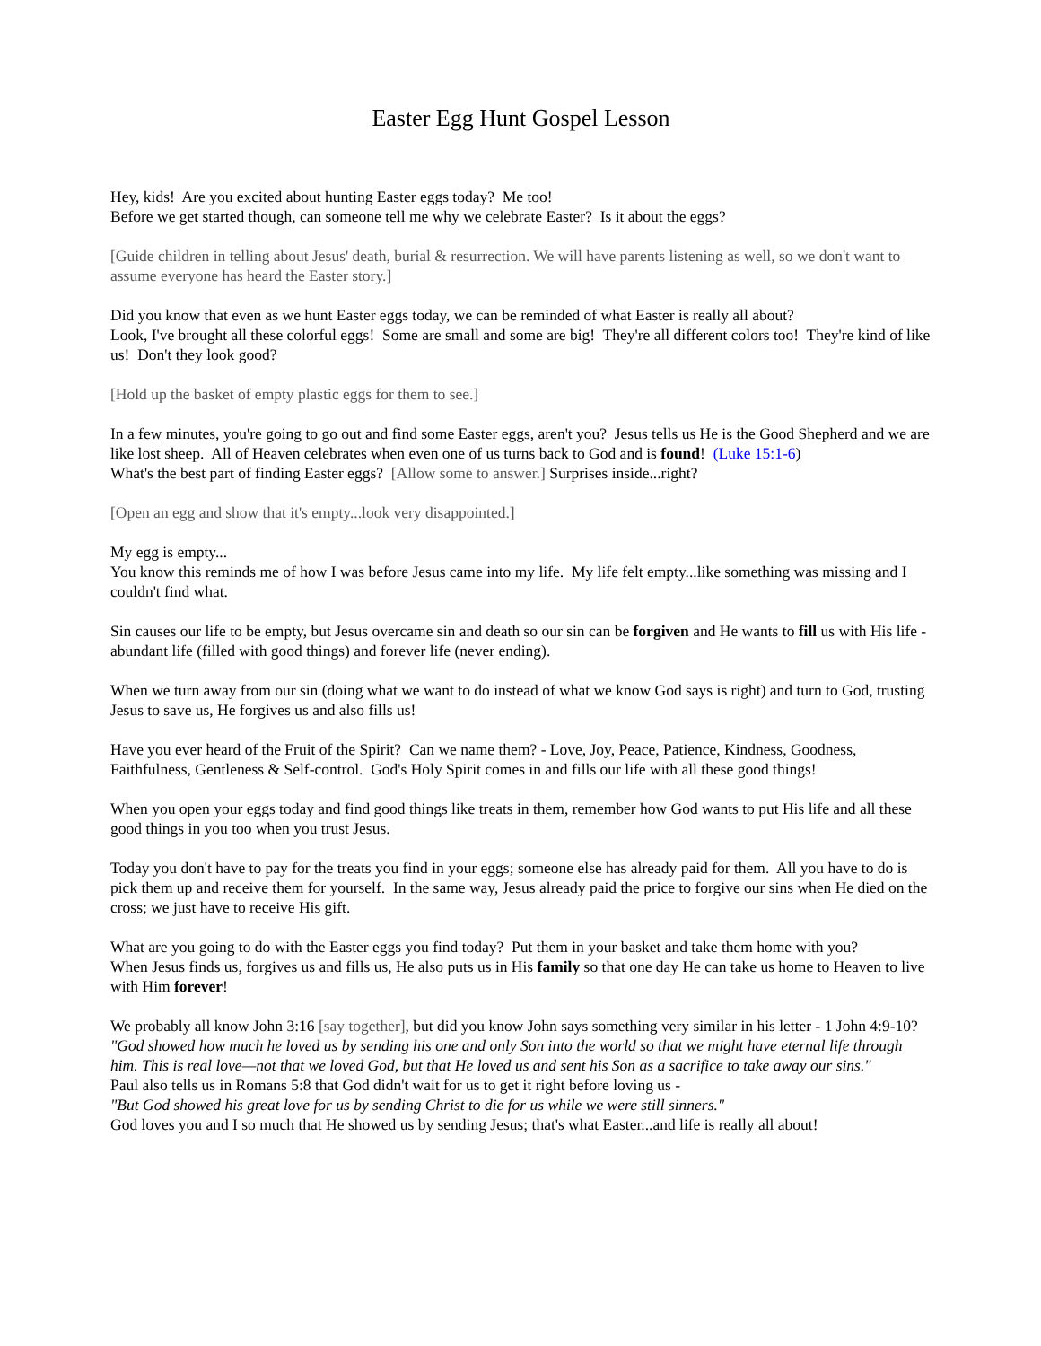Easter Egg Hunt Gospel Lesson
Hey, kids! Are you excited about hunting Easter eggs today? Me too!
Before we get started though, can someone tell me why we celebrate Easter? Is it about the eggs?
[Guide children in telling about Jesus' death, burial & resurrection. We will have parents listening as well, so we don't want to assume everyone has heard the Easter story.]
Did you know that even as we hunt Easter eggs today, we can be reminded of what Easter is really all about?
Look, I've brought all these colorful eggs! Some are small and some are big! They're all different colors too! They're kind of like us! Don't they look good?
[Hold up the basket of empty plastic eggs for them to see.]
In a few minutes, you're going to go out and find some Easter eggs, aren't you? Jesus tells us He is the Good Shepherd and we are like lost sheep. All of Heaven celebrates when even one of us turns back to God and is found! (Luke 15:1-6)
What's the best part of finding Easter eggs? [Allow some to answer.] Surprises inside...right?
[Open an egg and show that it's empty...look very disappointed.]
My egg is empty...
You know this reminds me of how I was before Jesus came into my life. My life felt empty...like something was missing and I couldn't find what.
Sin causes our life to be empty, but Jesus overcame sin and death so our sin can be forgiven and He wants to fill us with His life - abundant life (filled with good things) and forever life (never ending).
When we turn away from our sin (doing what we want to do instead of what we know God says is right) and turn to God, trusting Jesus to save us, He forgives us and also fills us!
Have you ever heard of the Fruit of the Spirit? Can we name them? - Love, Joy, Peace, Patience, Kindness, Goodness, Faithfulness, Gentleness & Self-control. God's Holy Spirit comes in and fills our life with all these good things!
When you open your eggs today and find good things like treats in them, remember how God wants to put His life and all these good things in you too when you trust Jesus.
Today you don't have to pay for the treats you find in your eggs; someone else has already paid for them. All you have to do is pick them up and receive them for yourself. In the same way, Jesus already paid the price to forgive our sins when He died on the cross; we just have to receive His gift.
What are you going to do with the Easter eggs you find today? Put them in your basket and take them home with you?
When Jesus finds us, forgives us and fills us, He also puts us in His family so that one day He can take us home to Heaven to live with Him forever!
We probably all know John 3:16 [say together], but did you know John says something very similar in his letter - 1 John 4:9-10?
"God showed how much he loved us by sending his one and only Son into the world so that we might have eternal life through him. This is real love—not that we loved God, but that He loved us and sent his Son as a sacrifice to take away our sins."
Paul also tells us in Romans 5:8 that God didn't wait for us to get it right before loving us -
"But God showed his great love for us by sending Christ to die for us while we were still sinners."
God loves you and I so much that He showed us by sending Jesus; that's what Easter...and life is really all about!